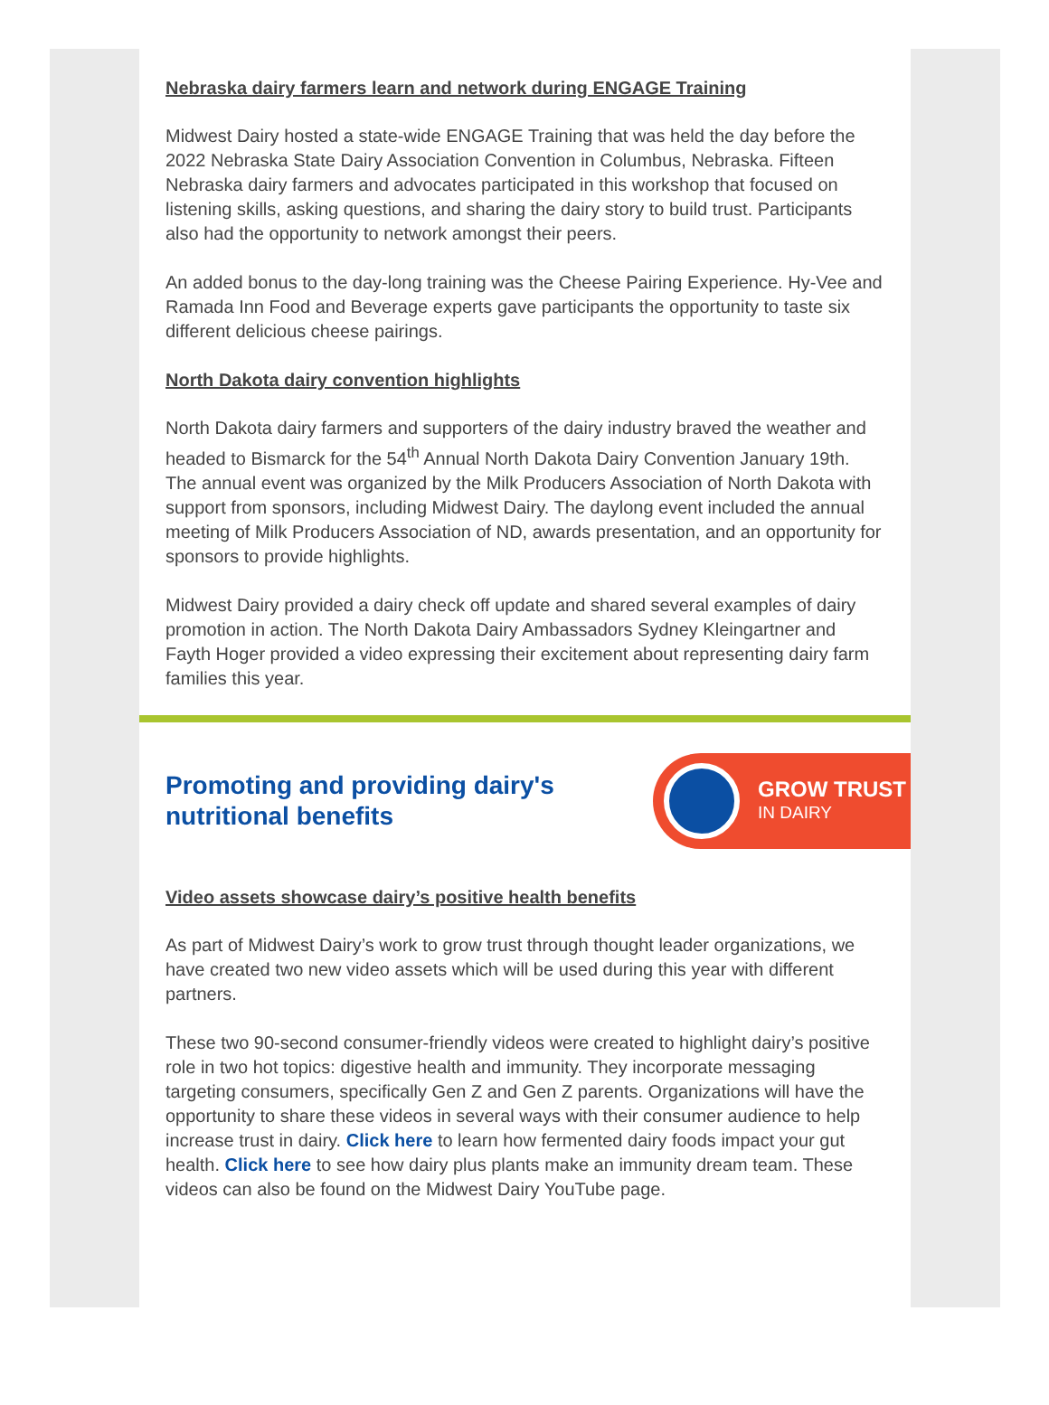Nebraska dairy farmers learn and network during ENGAGE Training
Midwest Dairy hosted a state-wide ENGAGE Training that was held the day before the 2022 Nebraska State Dairy Association Convention in Columbus, Nebraska. Fifteen Nebraska dairy farmers and advocates participated in this workshop that focused on listening skills, asking questions, and sharing the dairy story to build trust. Participants also had the opportunity to network amongst their peers.
An added bonus to the day-long training was the Cheese Pairing Experience. Hy-Vee and Ramada Inn Food and Beverage experts gave participants the opportunity to taste six different delicious cheese pairings.
North Dakota dairy convention highlights
North Dakota dairy farmers and supporters of the dairy industry braved the weather and headed to Bismarck for the 54<sup>th</sup> Annual North Dakota Dairy Convention January 19th.
The annual event was organized by the Milk Producers Association of North Dakota with support from sponsors, including Midwest Dairy. The daylong event included the annual meeting of Milk Producers Association of ND, awards presentation, and an opportunity for sponsors to provide highlights.
Midwest Dairy provided a dairy check off update and shared several examples of dairy promotion in action. The North Dakota Dairy Ambassadors Sydney Kleingartner and Fayth Hoger provided a video expressing their excitement about representing dairy farm families this year.
Promoting and providing dairy's
nutritional benefits
GROW TRUST
IN DAIRY
Video assets showcase dairy’s positive health benefits
As part of Midwest Dairy’s work to grow trust through thought leader organizations, we have created two new video assets which will be used during this year with different partners.
These two 90-second consumer-friendly videos were created to highlight dairy’s positive role in two hot topics: digestive health and immunity. They incorporate messaging targeting consumers, specifically Gen Z and Gen Z parents. Organizations will have the opportunity to share these videos in several ways with their consumer audience to help increase trust in dairy. Click here to learn how fermented dairy foods impact your gut health. Click here to see how dairy plus plants make an immunity dream team. These videos can also be found on the Midwest Dairy YouTube page.